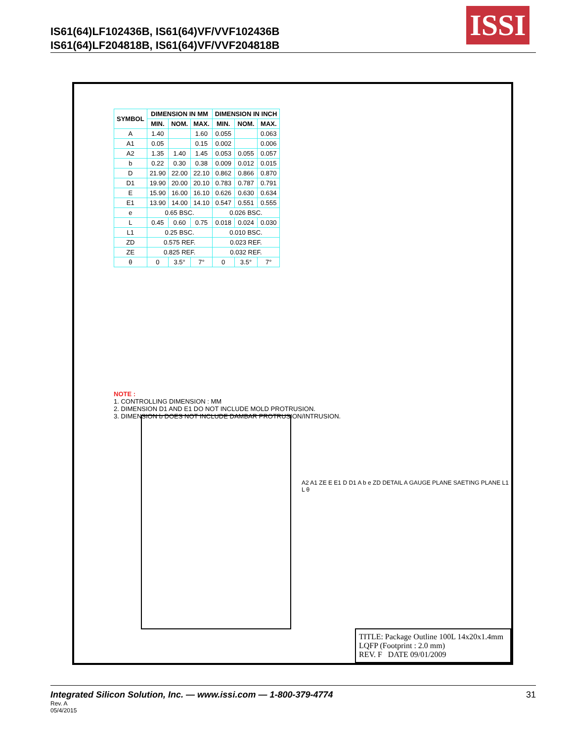IS61(64)LF102436B, IS61(64)VF/VVF102436B
IS61(64)LF204818B, IS61(64)VF/VVF204818B
ISSI
| SYMBOL | DIMENSION IN MM | | | DIMENSION IN INCH | | |
| --- | --- | --- | --- | --- | --- | --- |
| | MIN. | NOM. | MAX. | MIN. | NOM. | MAX. |
| A | 1.40 | | 1.60 | 0.055 | | 0.063 |
| A1 | 0.05 | | 0.15 | 0.002 | | 0.006 |
| A2 | 1.35 | 1.40 | 1.45 | 0.053 | 0.055 | 0.057 |
| b | 0.22 | 0.30 | 0.38 | 0.009 | 0.012 | 0.015 |
| D | 21.90 | 22.00 | 22.10 | 0.862 | 0.866 | 0.870 |
| D1 | 19.90 | 20.00 | 20.10 | 0.783 | 0.787 | 0.791 |
| E | 15.90 | 16.00 | 16.10 | 0.626 | 0.630 | 0.634 |
| E1 | 13.90 | 14.00 | 14.10 | 0.547 | 0.551 | 0.555 |
| e | 0.65 BSC. | | | 0.026 BSC. | | |
| L | 0.45 | 0.60 | 0.75 | 0.018 | 0.024 | 0.030 |
| L1 | 0.25 BSC. | | | 0.010 BSC. | | |
| ZD | 0.575 REF. | | | 0.023 REF. | | |
| ZE | 0.825 REF. | | | 0.032 REF. | | |
| θ | 0 | 3.5° | 7° | 0 | 3.5° | 7° |
NOTE :
1. CONTROLLING DIMENSION : MM
2. DIMENSION D1 AND E1 DO NOT INCLUDE MOLD PROTRUSION.
3. DIMENSION b DOES NOT INCLUDE DAMBAR PROTRUSION/INTRUSION.
A2 A1 ZE E E1 D D1 A b e ZD DETAIL A GAUGE PLANE SAETING PLANE L1 L θ
TITLE: Package Outline 100L 14x20x1.4mm LQFP (Footprint : 2.0 mm)
REV. F DATE 09/01/2009
Integrated Silicon Solution, Inc. — www.issi.com — 1-800-379-4774
31
Rev. A
05/4/2015